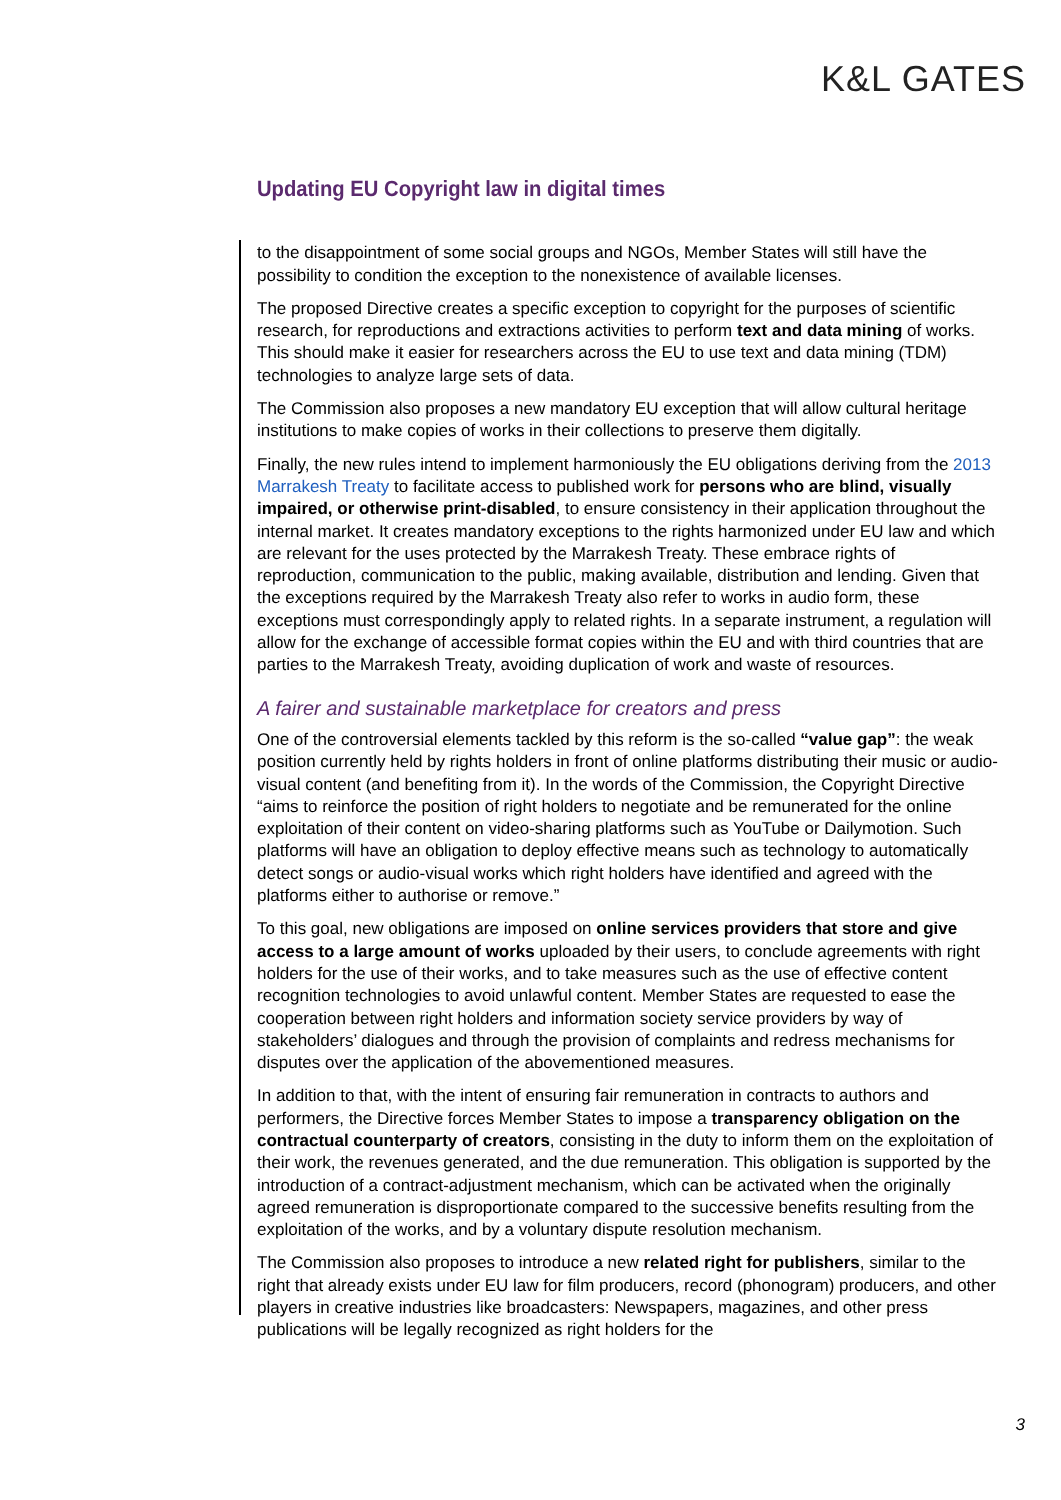K&L GATES
Updating EU Copyright law in digital times
to the disappointment of some social groups and NGOs, Member States will still have the possibility to condition the exception to the nonexistence of available licenses.
The proposed Directive creates a specific exception to copyright for the purposes of scientific research, for reproductions and extractions activities to perform text and data mining of works. This should make it easier for researchers across the EU to use text and data mining (TDM) technologies to analyze large sets of data.
The Commission also proposes a new mandatory EU exception that will allow cultural heritage institutions to make copies of works in their collections to preserve them digitally.
Finally, the new rules intend to implement harmoniously the EU obligations deriving from the 2013 Marrakesh Treaty to facilitate access to published work for persons who are blind, visually impaired, or otherwise print-disabled, to ensure consistency in their application throughout the internal market. It creates mandatory exceptions to the rights harmonized under EU law and which are relevant for the uses protected by the Marrakesh Treaty. These embrace rights of reproduction, communication to the public, making available, distribution and lending. Given that the exceptions required by the Marrakesh Treaty also refer to works in audio form, these exceptions must correspondingly apply to related rights. In a separate instrument, a regulation will allow for the exchange of accessible format copies within the EU and with third countries that are parties to the Marrakesh Treaty, avoiding duplication of work and waste of resources.
A fairer and sustainable marketplace for creators and press
One of the controversial elements tackled by this reform is the so-called “value gap”: the weak position currently held by rights holders in front of online platforms distributing their music or audio-visual content (and benefiting from it). In the words of the Commission, the Copyright Directive “aims to reinforce the position of right holders to negotiate and be remunerated for the online exploitation of their content on video-sharing platforms such as YouTube or Dailymotion. Such platforms will have an obligation to deploy effective means such as technology to automatically detect songs or audio-visual works which right holders have identified and agreed with the platforms either to authorise or remove.”
To this goal, new obligations are imposed on online services providers that store and give access to a large amount of works uploaded by their users, to conclude agreements with right holders for the use of their works, and to take measures such as the use of effective content recognition technologies to avoid unlawful content. Member States are requested to ease the cooperation between right holders and information society service providers by way of stakeholders’ dialogues and through the provision of complaints and redress mechanisms for disputes over the application of the abovementioned measures.
In addition to that, with the intent of ensuring fair remuneration in contracts to authors and performers, the Directive forces Member States to impose a transparency obligation on the contractual counterparty of creators, consisting in the duty to inform them on the exploitation of their work, the revenues generated, and the due remuneration. This obligation is supported by the introduction of a contract-adjustment mechanism, which can be activated when the originally agreed remuneration is disproportionate compared to the successive benefits resulting from the exploitation of the works, and by a voluntary dispute resolution mechanism.
The Commission also proposes to introduce a new related right for publishers, similar to the right that already exists under EU law for film producers, record (phonogram) producers, and other players in creative industries like broadcasters: Newspapers, magazines, and other press publications will be legally recognized as right holders for the
3